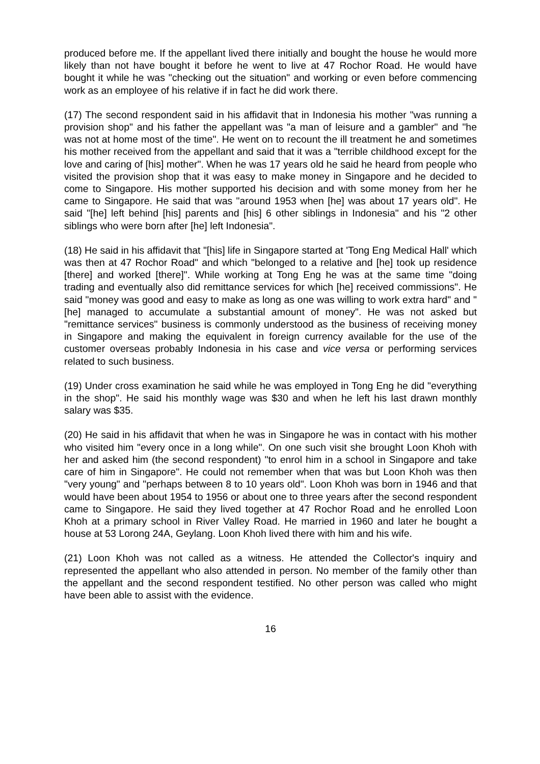produced before me. If the appellant lived there initially and bought the house he would more likely than not have bought it before he went to live at 47 Rochor Road. He would have bought it while he was "checking out the situation" and working or even before commencing work as an employee of his relative if in fact he did work there.
(17) The second respondent said in his affidavit that in Indonesia his mother "was running a provision shop" and his father the appellant was "a man of leisure and a gambler" and "he was not at home most of the time". He went on to recount the ill treatment he and sometimes his mother received from the appellant and said that it was a "terrible childhood except for the love and caring of [his] mother". When he was 17 years old he said he heard from people who visited the provision shop that it was easy to make money in Singapore and he decided to come to Singapore. His mother supported his decision and with some money from her he came to Singapore. He said that was "around 1953 when [he] was about 17 years old". He said "[he] left behind [his] parents and [his] 6 other siblings in Indonesia" and his "2 other siblings who were born after [he] left Indonesia".
(18) He said in his affidavit that "[his] life in Singapore started at 'Tong Eng Medical Hall' which was then at 47 Rochor Road" and which "belonged to a relative and [he] took up residence [there] and worked [there]". While working at Tong Eng he was at the same time "doing trading and eventually also did remittance services for which [he] received commissions". He said "money was good and easy to make as long as one was willing to work extra hard" and "[he] managed to accumulate a substantial amount of money". He was not asked but "remittance services" business is commonly understood as the business of receiving money in Singapore and making the equivalent in foreign currency available for the use of the customer overseas probably Indonesia in his case and vice versa or performing services related to such business.
(19) Under cross examination he said while he was employed in Tong Eng he did "everything in the shop". He said his monthly wage was $30 and when he left his last drawn monthly salary was $35.
(20) He said in his affidavit that when he was in Singapore he was in contact with his mother who visited him "every once in a long while". On one such visit she brought Loon Khoh with her and asked him (the second respondent) "to enrol him in a school in Singapore and take care of him in Singapore". He could not remember when that was but Loon Khoh was then "very young" and "perhaps between 8 to 10 years old". Loon Khoh was born in 1946 and that would have been about 1954 to 1956 or about one to three years after the second respondent came to Singapore. He said they lived together at 47 Rochor Road and he enrolled Loon Khoh at a primary school in River Valley Road. He married in 1960 and later he bought a house at 53 Lorong 24A, Geylang. Loon Khoh lived there with him and his wife.
(21) Loon Khoh was not called as a witness. He attended the Collector's inquiry and represented the appellant who also attended in person. No member of the family other than the appellant and the second respondent testified. No other person was called who might have been able to assist with the evidence.
16